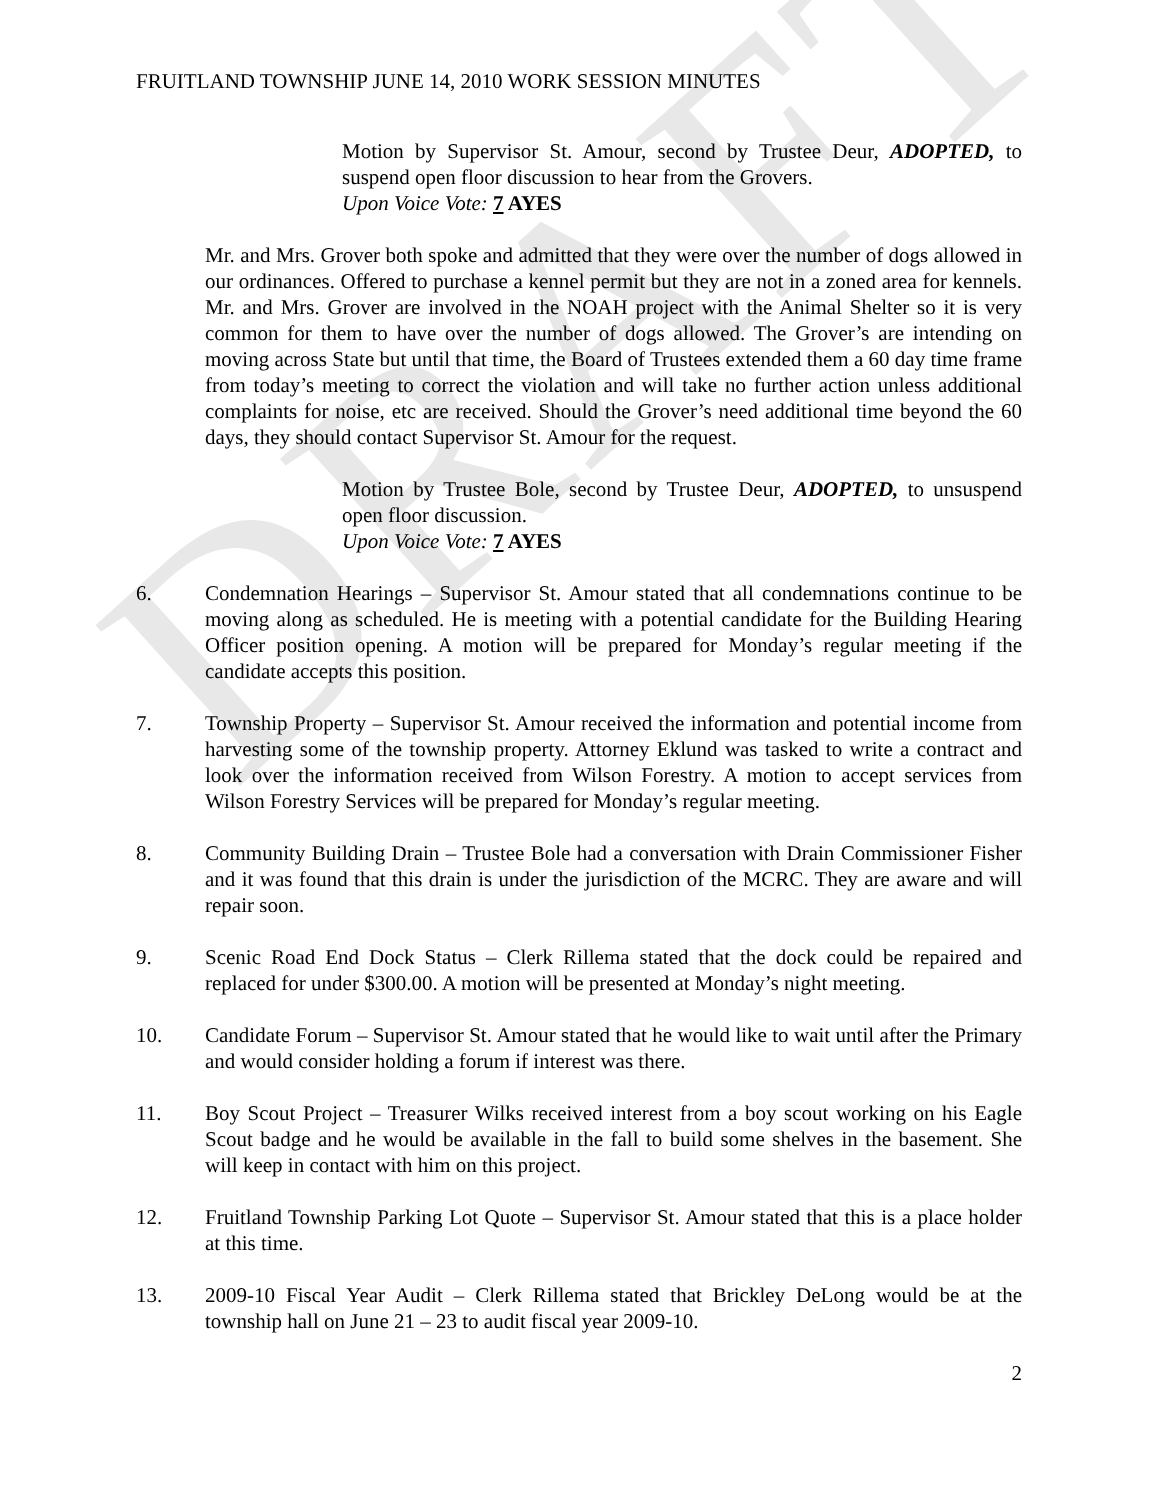DRAFT
FRUITLAND TOWNSHIP JUNE 14, 2010 WORK SESSION MINUTES
Motion by Supervisor St. Amour, second by Trustee Deur, ADOPTED, to suspend open floor discussion to hear from the Grovers.
Upon Voice Vote: 7 AYES
Mr. and Mrs. Grover both spoke and admitted that they were over the number of dogs allowed in our ordinances. Offered to purchase a kennel permit but they are not in a zoned area for kennels. Mr. and Mrs. Grover are involved in the NOAH project with the Animal Shelter so it is very common for them to have over the number of dogs allowed. The Grover’s are intending on moving across State but until that time, the Board of Trustees extended them a 60 day time frame from today’s meeting to correct the violation and will take no further action unless additional complaints for noise, etc are received. Should the Grover’s need additional time beyond the 60 days, they should contact Supervisor St. Amour for the request.
Motion by Trustee Bole, second by Trustee Deur, ADOPTED, to unsuspend open floor discussion.
Upon Voice Vote: 7 AYES
6. Condemnation Hearings – Supervisor St. Amour stated that all condemnations continue to be moving along as scheduled. He is meeting with a potential candidate for the Building Hearing Officer position opening. A motion will be prepared for Monday’s regular meeting if the candidate accepts this position.
7. Township Property – Supervisor St. Amour received the information and potential income from harvesting some of the township property. Attorney Eklund was tasked to write a contract and look over the information received from Wilson Forestry. A motion to accept services from Wilson Forestry Services will be prepared for Monday’s regular meeting.
8. Community Building Drain – Trustee Bole had a conversation with Drain Commissioner Fisher and it was found that this drain is under the jurisdiction of the MCRC. They are aware and will repair soon.
9. Scenic Road End Dock Status – Clerk Rillema stated that the dock could be repaired and replaced for under $300.00. A motion will be presented at Monday’s night meeting.
10. Candidate Forum – Supervisor St. Amour stated that he would like to wait until after the Primary and would consider holding a forum if interest was there.
11. Boy Scout Project – Treasurer Wilks received interest from a boy scout working on his Eagle Scout badge and he would be available in the fall to build some shelves in the basement. She will keep in contact with him on this project.
12. Fruitland Township Parking Lot Quote – Supervisor St. Amour stated that this is a place holder at this time.
13. 2009-10 Fiscal Year Audit – Clerk Rillema stated that Brickley DeLong would be at the township hall on June 21 – 23 to audit fiscal year 2009-10.
2